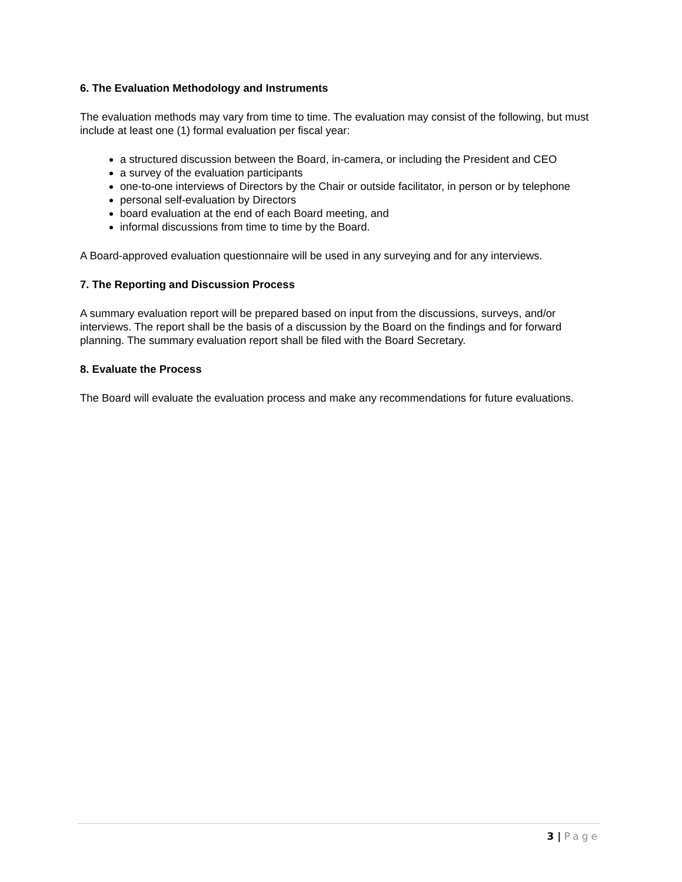6. The Evaluation Methodology and Instruments
The evaluation methods may vary from time to time. The evaluation may consist of the following, but must include at least one (1) formal evaluation per fiscal year:
a structured discussion between the Board, in-camera, or including the President and CEO
a survey of the evaluation participants
one-to-one interviews of Directors by the Chair or outside facilitator, in person or by telephone
personal self-evaluation by Directors
board evaluation at the end of each Board meeting, and
informal discussions from time to time by the Board.
A Board-approved evaluation questionnaire will be used in any surveying and for any interviews.
7. The Reporting and Discussion Process
A summary evaluation report will be prepared based on input from the discussions, surveys, and/or interviews. The report shall be the basis of a discussion by the Board on the findings and for forward planning. The summary evaluation report shall be filed with the Board Secretary.
8. Evaluate the Process
The Board will evaluate the evaluation process and make any recommendations for future evaluations.
3 | Page